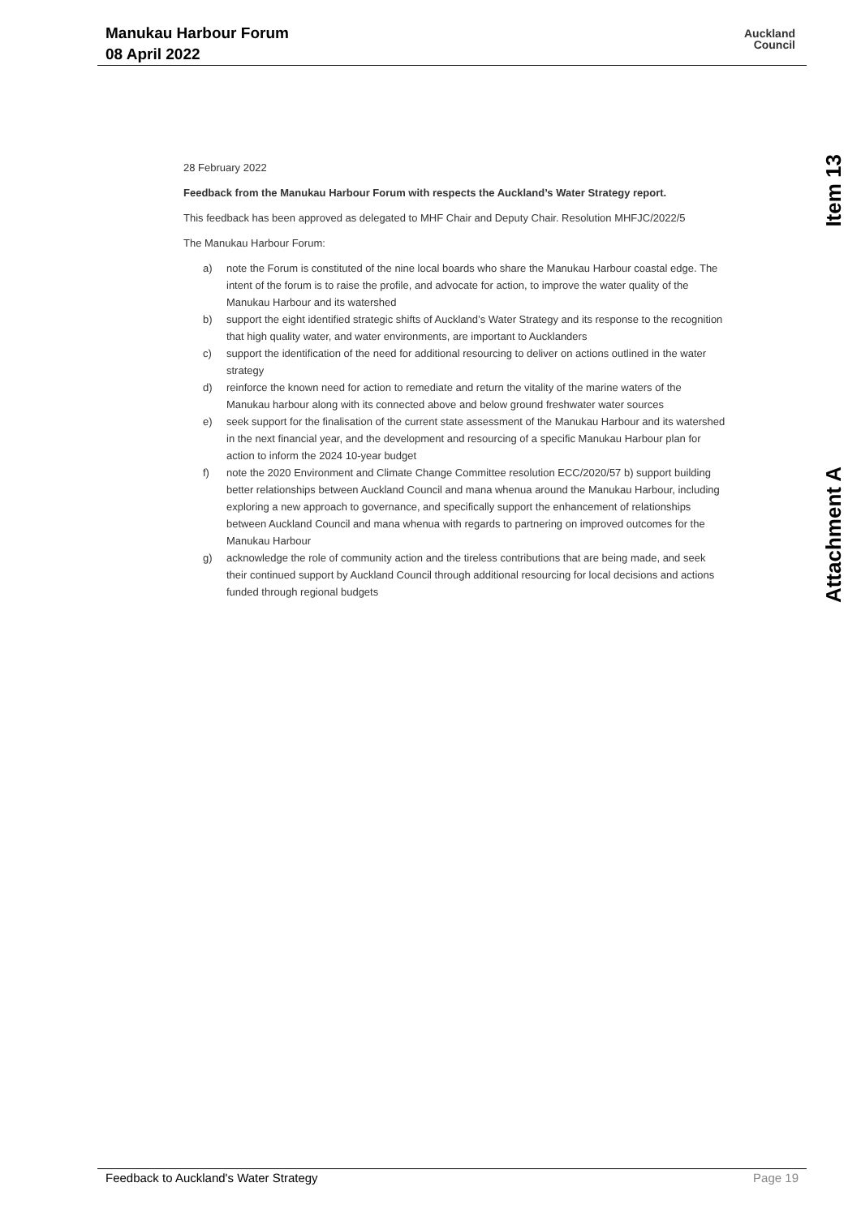Manukau Harbour Forum
08 April 2022
Auckland
Council
Item 13
Attachment A
28 February 2022
Feedback from the Manukau Harbour Forum with respects the Auckland’s Water Strategy report.
This feedback has been approved as delegated to MHF Chair and Deputy Chair. Resolution MHFJC/2022/5
The Manukau Harbour Forum:
a) note the Forum is constituted of the nine local boards who share the Manukau Harbour coastal edge. The intent of the forum is to raise the profile, and advocate for action, to improve the water quality of the Manukau Harbour and its watershed
b) support the eight identified strategic shifts of Auckland’s Water Strategy and its response to the recognition that high quality water, and water environments, are important to Aucklanders
c) support the identification of the need for additional resourcing to deliver on actions outlined in the water strategy
d) reinforce the known need for action to remediate and return the vitality of the marine waters of the Manukau harbour along with its connected above and below ground freshwater water sources
e) seek support for the finalisation of the current state assessment of the Manukau Harbour and its watershed in the next financial year, and the development and resourcing of a specific Manukau Harbour plan for action to inform the 2024 10-year budget
f) note the 2020 Environment and Climate Change Committee resolution ECC/2020/57 b) support building better relationships between Auckland Council and mana whenua around the Manukau Harbour, including exploring a new approach to governance, and specifically support the enhancement of relationships between Auckland Council and mana whenua with regards to partnering on improved outcomes for the Manukau Harbour
g) acknowledge the role of community action and the tireless contributions that are being made, and seek their continued support by Auckland Council through additional resourcing for local decisions and actions funded through regional budgets
Feedback to Auckland's Water Strategy Page 19